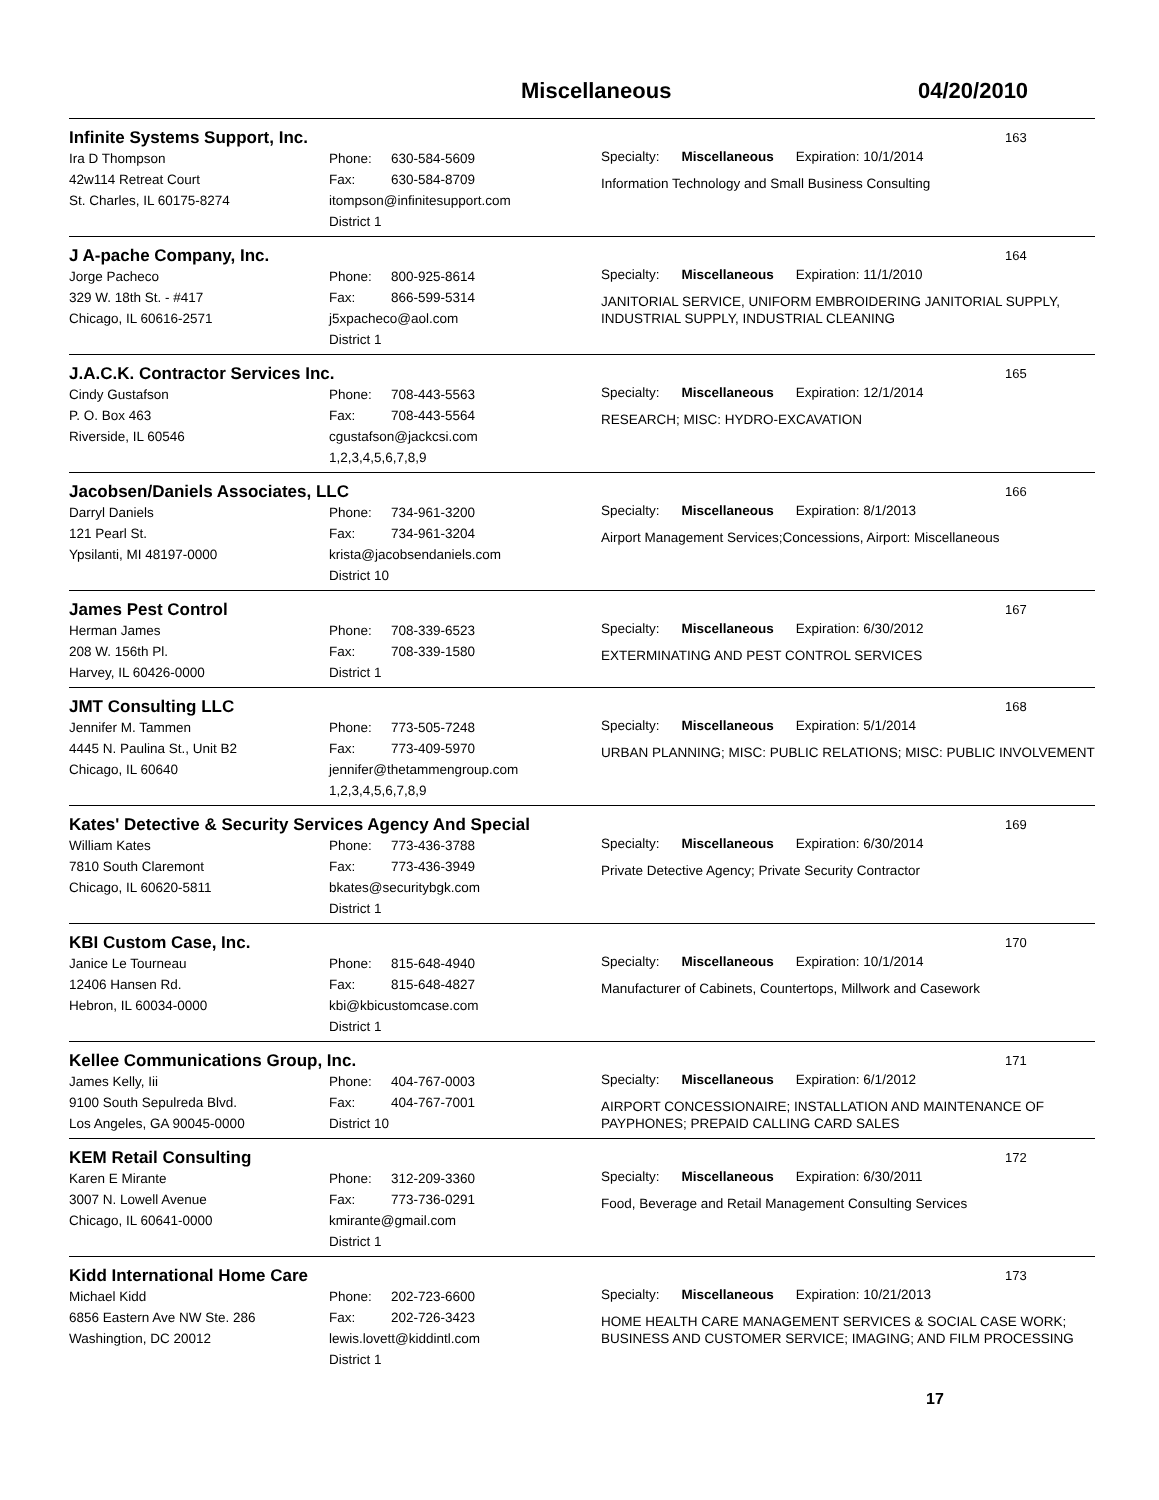Miscellaneous 04/20/2010
Infinite Systems Support, Inc.
163
Ira D Thompson
42w114 Retreat Court
St. Charles, IL 60175-8274
Phone: 630-584-5609
Fax: 630-584-8709
itompson@infinitesupport.com
District 1
Specialty: Miscellaneous Expiration: 10/1/2014
Information Technology and Small Business Consulting
J A-pache Company, Inc.
164
Jorge Pacheco
329 W. 18th St. - #417
Chicago, IL 60616-2571
Phone: 800-925-8614
Fax: 866-599-5314
j5xpacheco@aol.com
District 1
Specialty: Miscellaneous Expiration: 11/1/2010
JANITORIAL SERVICE, UNIFORM EMBROIDERING JANITORIAL SUPPLY, INDUSTRIAL SUPPLY, INDUSTRIAL CLEANING
J.A.C.K. Contractor Services Inc.
165
Cindy Gustafson
P. O. Box 463
Riverside, IL 60546
Phone: 708-443-5563
Fax: 708-443-5564
cgustafson@jackcsi.com
1,2,3,4,5,6,7,8,9
Specialty: Miscellaneous Expiration: 12/1/2014
RESEARCH; MISC: HYDRO-EXCAVATION
Jacobsen/Daniels Associates, LLC
166
Darryl Daniels
121 Pearl St.
Ypsilanti, MI 48197-0000
Phone: 734-961-3200
Fax: 734-961-3204
krista@jacobsendaniels.com
District 10
Specialty: Miscellaneous Expiration: 8/1/2013
Airport Management Services;Concessions, Airport: Miscellaneous
James Pest Control
167
Herman James
208 W. 156th Pl.
Harvey, IL 60426-0000
Phone: 708-339-6523
Fax: 708-339-1580
District 1
Specialty: Miscellaneous Expiration: 6/30/2012
EXTERMINATING AND PEST CONTROL SERVICES
JMT Consulting LLC
168
Jennifer M. Tammen
4445 N. Paulina St., Unit B2
Chicago, IL 60640
Phone: 773-505-7248
Fax: 773-409-5970
jennifer@thetammengroup.com
1,2,3,4,5,6,7,8,9
Specialty: Miscellaneous Expiration: 5/1/2014
URBAN PLANNING; MISC: PUBLIC RELATIONS; MISC: PUBLIC INVOLVEMENT
Kates' Detective & Security Services Agency And Special
169
William Kates
7810 South Claremont
Chicago, IL 60620-5811
Phone: 773-436-3788
Fax: 773-436-3949
bkates@securitybgk.com
District 1
Specialty: Miscellaneous Expiration: 6/30/2014
Private Detective Agency; Private Security Contractor
KBI Custom Case, Inc.
170
Janice Le Tourneau
12406 Hansen Rd.
Hebron, IL 60034-0000
Phone: 815-648-4940
Fax: 815-648-4827
kbi@kbicustomcase.com
District 1
Specialty: Miscellaneous Expiration: 10/1/2014
Manufacturer of Cabinets, Countertops, Millwork and Casework
Kellee Communications Group, Inc.
171
James Kelly, Iii
9100 South Sepulreda Blvd.
Los Angeles, GA 90045-0000
Phone: 404-767-0003
Fax: 404-767-7001
District 10
Specialty: Miscellaneous Expiration: 6/1/2012
AIRPORT CONCESSIONAIRE; INSTALLATION AND MAINTENANCE OF PAYPHONES; PREPAID CALLING CARD SALES
KEM Retail Consulting
172
Karen E Mirante
3007 N. Lowell Avenue
Chicago, IL 60641-0000
Phone: 312-209-3360
Fax: 773-736-0291
kmirante@gmail.com
District 1
Specialty: Miscellaneous Expiration: 6/30/2011
Food, Beverage and Retail Management Consulting Services
Kidd International Home Care
173
Michael Kidd
6856 Eastern Ave NW Ste. 286
Washingtion, DC 20012
Phone: 202-723-6600
Fax: 202-726-3423
lewis.lovett@kiddintl.com
District 1
Specialty: Miscellaneous Expiration: 10/21/2013
HOME HEALTH CARE MANAGEMENT SERVICES & SOCIAL CASE WORK; BUSINESS AND CUSTOMER SERVICE; IMAGING; AND FILM PROCESSING
17